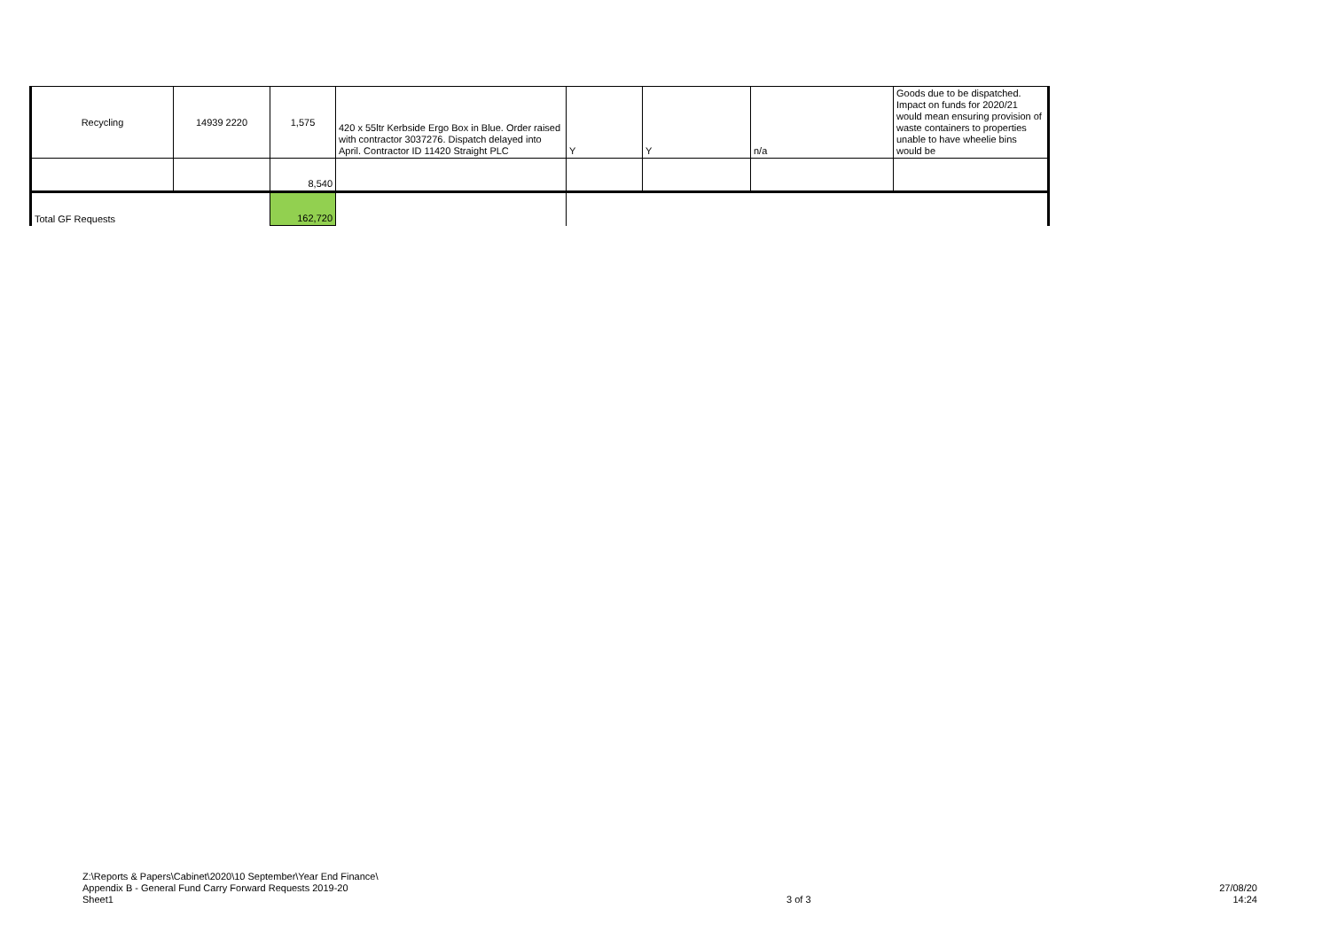| Recycling | 14939 2220 | 1,575 | 420 x 55ltr Kerbside Ergo Box in Blue. Order raised with contractor 3037276. Dispatch delayed into April. Contractor ID 11420 Straight PLC | Y | Y | n/a | Goods due to be dispatched. Impact on funds for 2020/21 would mean ensuring provision of waste containers to properties unable to have wheelie bins would be |
| | | 8,540 | | | | | |
| Total GF Requests | | 162,720 | | | | | |
Z:\Reports & Papers\Cabinet\2020\10 September\Year End Finance\
Appendix B - General Fund Carry Forward Requests 2019-20
Sheet1
3 of 3
27/08/20
14:24